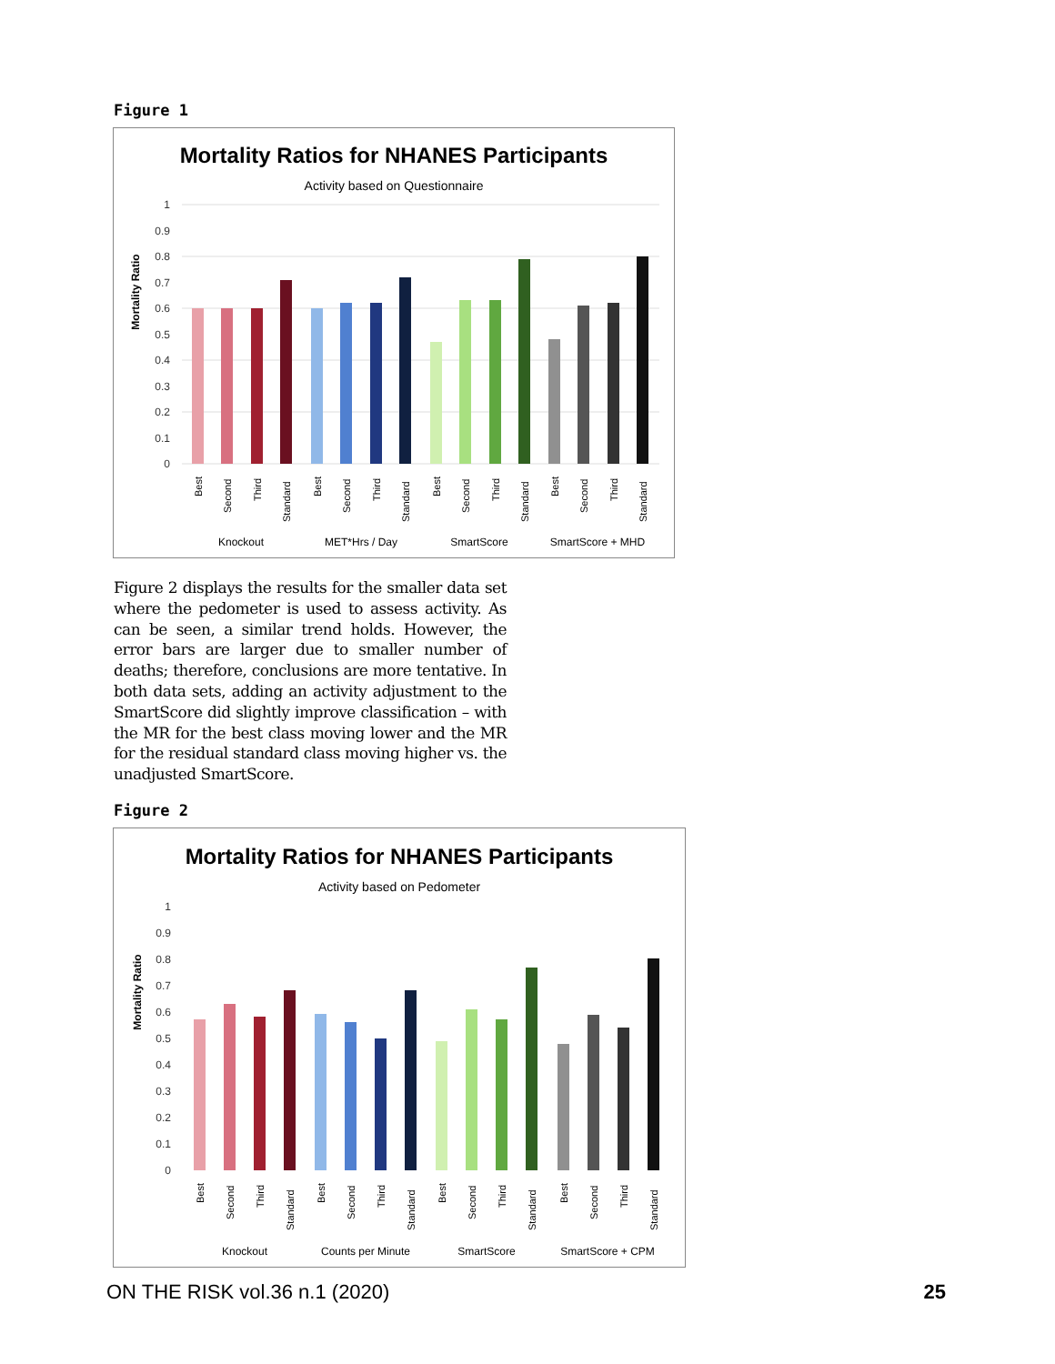Figure 1
Mortality Ratios for NHANES Participants
Activity based on Questionnaire
Mortality Ratio
1
0.9
0.8
0.7
0.6
0.5
0.4
0.3
0.2
0.1
0
Knockout
MET*Hrs / Day
SmartScore
SmartScore + MHD
Best
Second
Third
Standard
Best
Second
Third
Standard
Best
Second
Third
Standard
Best
Second
Third
Standard
Figure 2 displays the results for the smaller data set where the pedometer is used to assess activity. As can be seen, a similar trend holds. However, the error bars are larger due to smaller number of deaths; therefore, conclusions are more tentative. In both data sets, adding an activity adjustment to the SmartScore did slightly improve classification – with the MR for the best class moving lower and the MR for the residual standard class moving higher vs. the unadjusted SmartScore.
Figure 2
Mortality Ratios for NHANES Participants
Activity based on Pedometer
Mortality Ratio
1
0.9
0.8
0.7
0.6
0.5
0.4
0.3
0.2
0.1
0
Knockout
Counts per Minute
SmartScore
SmartScore + CPM
Best
Second
Third
Standard
Best
Second
Third
Standard
Best
Second
Third
Standard
Best
Second
Third
Standard
ON THE RISK vol.36 n.1 (2020) 25